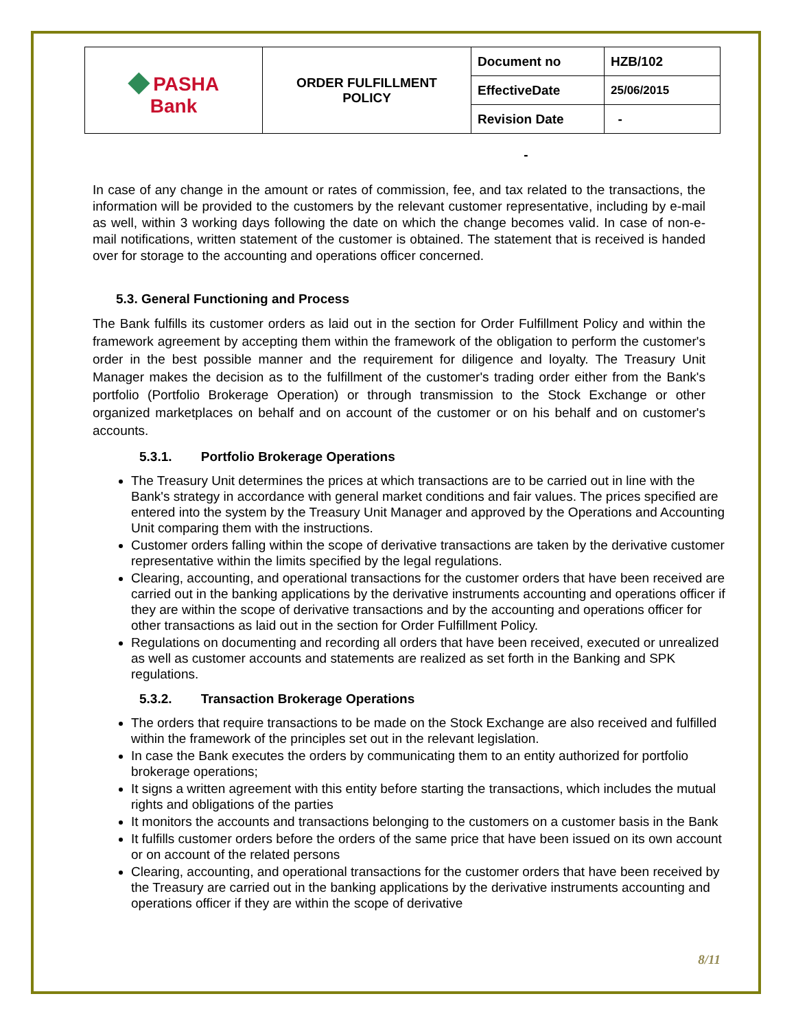| ◆ PASHA Bank | ORDER FULFILLMENT POLICY | Document no | HZB/102 |
| | | EffectiveDate | 25/06/2015 |
| | | Revision Date | - |
-
In case of any change in the amount or rates of commission, fee, and tax related to the transactions, the information will be provided to the customers by the relevant customer representative, including by e-mail as well, within 3 working days following the date on which the change becomes valid. In case of non-e-mail notifications, written statement of the customer is obtained. The statement that is received is handed over for storage to the accounting and operations officer concerned.
5.3. General Functioning and Process
The Bank fulfills its customer orders as laid out in the section for Order Fulfillment Policy and within the framework agreement by accepting them within the framework of the obligation to perform the customer's order in the best possible manner and the requirement for diligence and loyalty. The Treasury Unit Manager makes the decision as to the fulfillment of the customer's trading order either from the Bank's portfolio (Portfolio Brokerage Operation) or through transmission to the Stock Exchange or other organized marketplaces on behalf and on account of the customer or on his behalf and on customer's accounts.
5.3.1. Portfolio Brokerage Operations
The Treasury Unit determines the prices at which transactions are to be carried out in line with the Bank's strategy in accordance with general market conditions and fair values. The prices specified are entered into the system by the Treasury Unit Manager and approved by the Operations and Accounting Unit comparing them with the instructions.
Customer orders falling within the scope of derivative transactions are taken by the derivative customer representative within the limits specified by the legal regulations.
Clearing, accounting, and operational transactions for the customer orders that have been received are carried out in the banking applications by the derivative instruments accounting and operations officer if they are within the scope of derivative transactions and by the accounting and operations officer for other transactions as laid out in the section for Order Fulfillment Policy.
Regulations on documenting and recording all orders that have been received, executed or unrealized as well as customer accounts and statements are realized as set forth in the Banking and SPK regulations.
5.3.2. Transaction Brokerage Operations
The orders that require transactions to be made on the Stock Exchange are also received and fulfilled within the framework of the principles set out in the relevant legislation.
In case the Bank executes the orders by communicating them to an entity authorized for portfolio brokerage operations;
It signs a written agreement with this entity before starting the transactions, which includes the mutual rights and obligations of the parties
It monitors the accounts and transactions belonging to the customers on a customer basis in the Bank
It fulfills customer orders before the orders of the same price that have been issued on its own account or on account of the related persons
Clearing, accounting, and operational transactions for the customer orders that have been received by the Treasury are carried out in the banking applications by the derivative instruments accounting and operations officer if they are within the scope of derivative
8/11